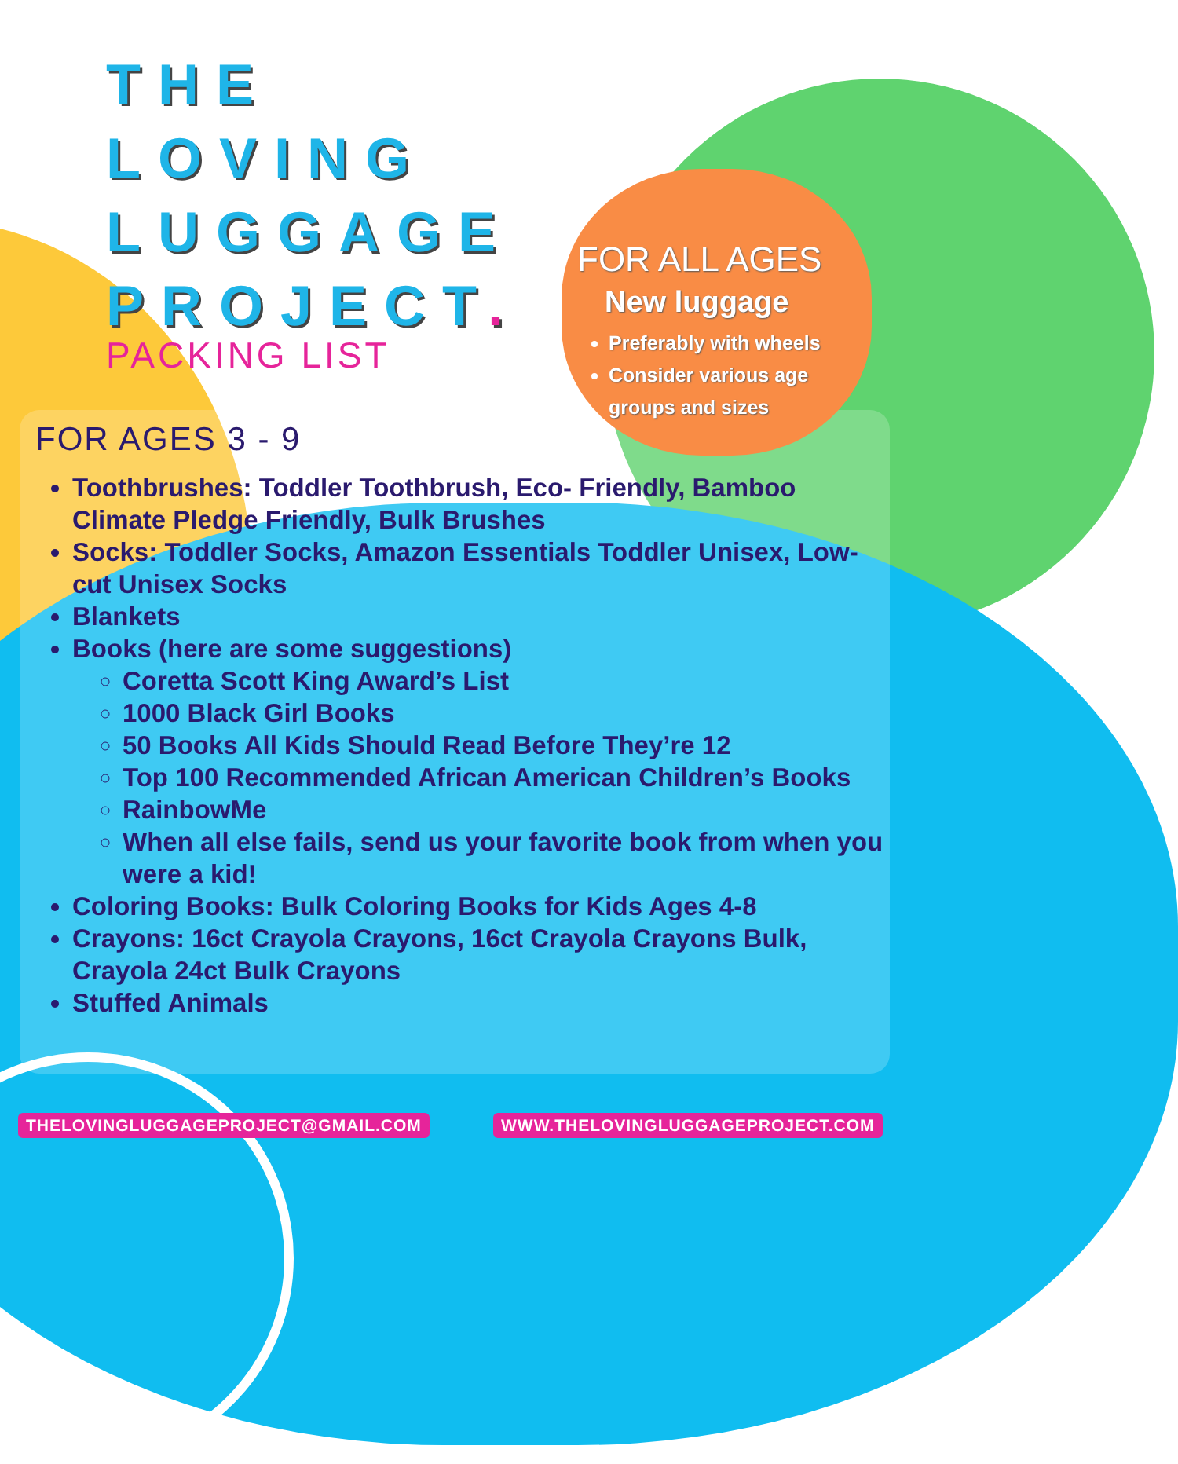THE
LOVING
LUGGAGE
PROJECT.
PACKING LIST
FOR ALL AGES
New luggage
Preferably with wheels
Consider various age groups and sizes
FOR AGES 3 - 9
Toothbrushes: Toddler Toothbrush, Eco- Friendly, Bamboo Climate Pledge Friendly, Bulk Brushes
Socks: Toddler Socks, Amazon Essentials Toddler Unisex, Low-cut Unisex Socks
Blankets
Books (here are some suggestions)
Coretta Scott King Award’s List
1000 Black Girl Books
50 Books All Kids Should Read Before They’re 12
Top 100 Recommended African American Children’s Books
RainbowMe
When all else fails, send us your favorite book from when you were a kid!
Coloring Books: Bulk Coloring Books for Kids Ages 4-8
Crayons: 16ct Crayola Crayons, 16ct Crayola Crayons Bulk, Crayola 24ct Bulk Crayons
Stuffed Animals
THELOVINGLUGGAGEPROJECT@GMAIL.COM
WWW.THELOVINGLUGGAGEPROJECT.COM